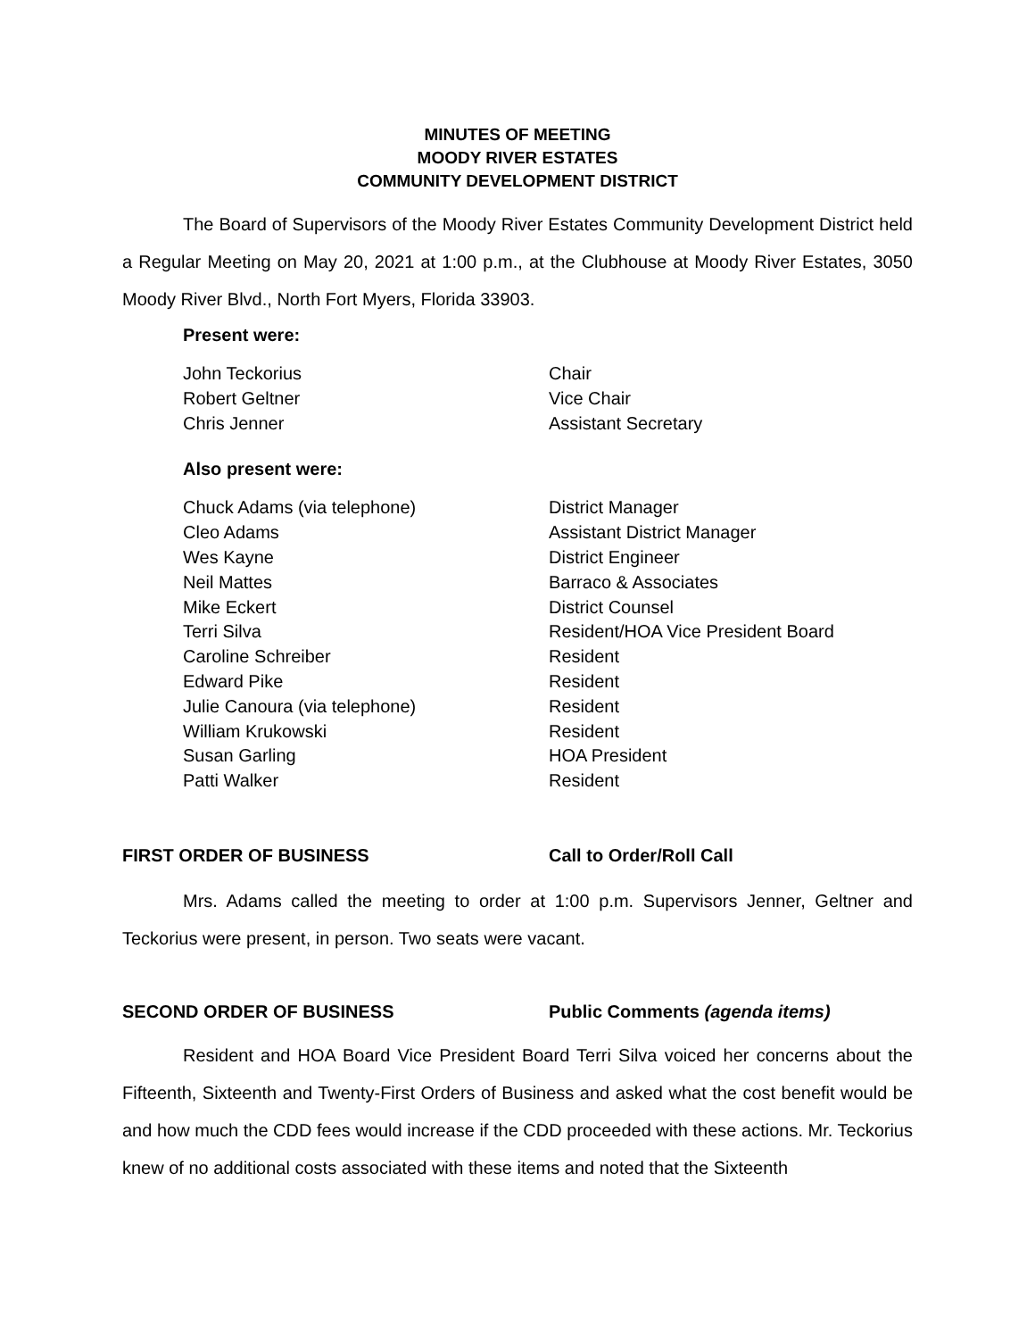MINUTES OF MEETING
MOODY RIVER ESTATES
COMMUNITY DEVELOPMENT DISTRICT
The Board of Supervisors of the Moody River Estates Community Development District held a Regular Meeting on May 20, 2021 at 1:00 p.m., at the Clubhouse at Moody River Estates, 3050 Moody River Blvd., North Fort Myers, Florida 33903.
Present were:
| John Teckorius | Chair |
| Robert Geltner | Vice Chair |
| Chris Jenner | Assistant Secretary |
Also present were:
| Chuck Adams (via telephone) | District Manager |
| Cleo Adams | Assistant District Manager |
| Wes Kayne | District Engineer |
| Neil Mattes | Barraco & Associates |
| Mike Eckert | District Counsel |
| Terri Silva | Resident/HOA Vice President Board |
| Caroline Schreiber | Resident |
| Edward Pike | Resident |
| Julie Canoura (via telephone) | Resident |
| William Krukowski | Resident |
| Susan Garling | HOA President |
| Patti Walker | Resident |
FIRST ORDER OF BUSINESS Call to Order/Roll Call
Mrs. Adams called the meeting to order at 1:00 p.m. Supervisors Jenner, Geltner and Teckorius were present, in person. Two seats were vacant.
SECOND ORDER OF BUSINESS Public Comments (agenda items)
Resident and HOA Board Vice President Board Terri Silva voiced her concerns about the Fifteenth, Sixteenth and Twenty-First Orders of Business and asked what the cost benefit would be and how much the CDD fees would increase if the CDD proceeded with these actions. Mr. Teckorius knew of no additional costs associated with these items and noted that the Sixteenth